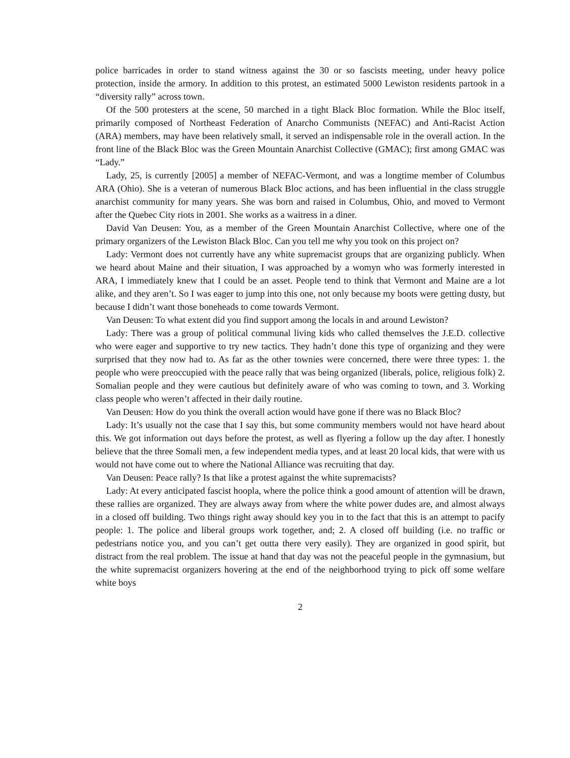police barricades in order to stand witness against the 30 or so fascists meeting, under heavy police protection, inside the armory. In addition to this protest, an estimated 5000 Lewiston residents partook in a “diversity rally” across town.
Of the 500 protesters at the scene, 50 marched in a tight Black Bloc formation. While the Bloc itself, primarily composed of Northeast Federation of Anarcho Communists (NEFAC) and Anti-Racist Action (ARA) members, may have been relatively small, it served an indispensable role in the overall action. In the front line of the Black Bloc was the Green Mountain Anarchist Collective (GMAC); first among GMAC was “Lady.”
Lady, 25, is currently [2005] a member of NEFAC-Vermont, and was a longtime member of Columbus ARA (Ohio). She is a veteran of numerous Black Bloc actions, and has been influential in the class struggle anarchist community for many years. She was born and raised in Columbus, Ohio, and moved to Vermont after the Quebec City riots in 2001. She works as a waitress in a diner.
David Van Deusen: You, as a member of the Green Mountain Anarchist Collective, where one of the primary organizers of the Lewiston Black Bloc. Can you tell me why you took on this project on?
Lady: Vermont does not currently have any white supremacist groups that are organizing publicly. When we heard about Maine and their situation, I was approached by a womyn who was formerly interested in ARA, I immediately knew that I could be an asset. People tend to think that Vermont and Maine are a lot alike, and they aren’t. So I was eager to jump into this one, not only because my boots were getting dusty, but because I didn’t want those boneheads to come towards Vermont.
Van Deusen: To what extent did you find support among the locals in and around Lewiston?
Lady: There was a group of political communal living kids who called themselves the J.E.D. collective who were eager and supportive to try new tactics. They hadn’t done this type of organizing and they were surprised that they now had to. As far as the other townies were concerned, there were three types: 1. the people who were preoccupied with the peace rally that was being organized (liberals, police, religious folk) 2. Somalian people and they were cautious but definitely aware of who was coming to town, and 3. Working class people who weren’t affected in their daily routine.
Van Deusen: How do you think the overall action would have gone if there was no Black Bloc?
Lady: It’s usually not the case that I say this, but some community members would not have heard about this. We got information out days before the protest, as well as flyering a follow up the day after. I honestly believe that the three Somali men, a few independent media types, and at least 20 local kids, that were with us would not have come out to where the National Alliance was recruiting that day.
Van Deusen: Peace rally? Is that like a protest against the white supremacists?
Lady: At every anticipated fascist hoopla, where the police think a good amount of attention will be drawn, these rallies are organized. They are always away from where the white power dudes are, and almost always in a closed off building. Two things right away should key you in to the fact that this is an attempt to pacify people: 1. The police and liberal groups work together, and; 2. A closed off building (i.e. no traffic or pedestrians notice you, and you can’t get outta there very easily). They are organized in good spirit, but distract from the real problem. The issue at hand that day was not the peaceful people in the gymnasium, but the white supremacist organizers hovering at the end of the neighborhood trying to pick off some welfare white boys
2